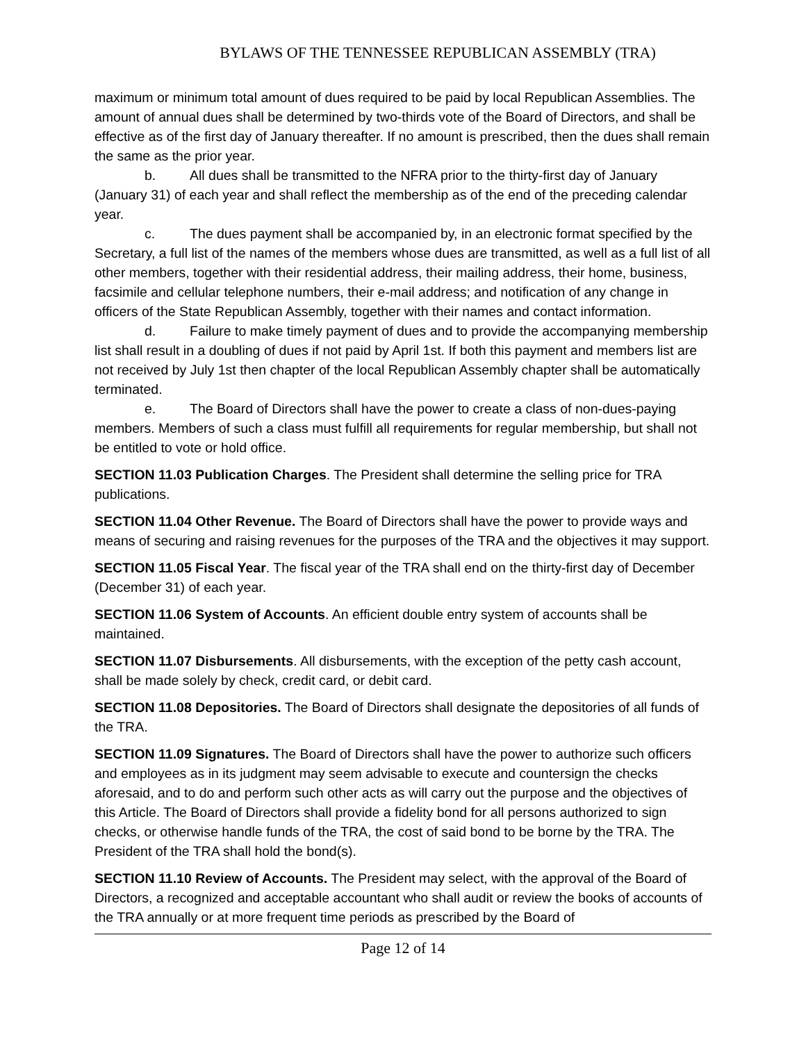BYLAWS OF THE TENNESSEE REPUBLICAN ASSEMBLY (TRA)
maximum or minimum total amount of dues required to be paid by local Republican Assemblies. The amount of annual dues shall be determined by two-thirds vote of the Board of Directors, and shall be effective as of the first day of January thereafter. If no amount is prescribed, then the dues shall remain the same as the prior year.
b. All dues shall be transmitted to the NFRA prior to the thirty-first day of January (January 31) of each year and shall reflect the membership as of the end of the preceding calendar year.
c. The dues payment shall be accompanied by, in an electronic format specified by the Secretary, a full list of the names of the members whose dues are transmitted, as well as a full list of all other members, together with their residential address, their mailing address, their home, business, facsimile and cellular telephone numbers, their e-mail address; and notification of any change in officers of the State Republican Assembly, together with their names and contact information.
d. Failure to make timely payment of dues and to provide the accompanying membership list shall result in a doubling of dues if not paid by April 1st. If both this payment and members list are not received by July 1st then chapter of the local Republican Assembly chapter shall be automatically terminated.
e. The Board of Directors shall have the power to create a class of non-dues-paying members. Members of such a class must fulfill all requirements for regular membership, but shall not be entitled to vote or hold office.
SECTION 11.03 Publication Charges. The President shall determine the selling price for TRA publications.
SECTION 11.04 Other Revenue. The Board of Directors shall have the power to provide ways and means of securing and raising revenues for the purposes of the TRA and the objectives it may support.
SECTION 11.05 Fiscal Year. The fiscal year of the TRA shall end on the thirty-first day of December (December 31) of each year.
SECTION 11.06 System of Accounts. An efficient double entry system of accounts shall be maintained.
SECTION 11.07 Disbursements. All disbursements, with the exception of the petty cash account, shall be made solely by check, credit card, or debit card.
SECTION 11.08 Depositories. The Board of Directors shall designate the depositories of all funds of the TRA.
SECTION 11.09 Signatures. The Board of Directors shall have the power to authorize such officers and employees as in its judgment may seem advisable to execute and countersign the checks aforesaid, and to do and perform such other acts as will carry out the purpose and the objectives of this Article. The Board of Directors shall provide a fidelity bond for all persons authorized to sign checks, or otherwise handle funds of the TRA, the cost of said bond to be borne by the TRA. The President of the TRA shall hold the bond(s).
SECTION 11.10 Review of Accounts. The President may select, with the approval of the Board of Directors, a recognized and acceptable accountant who shall audit or review the books of accounts of the TRA annually or at more frequent time periods as prescribed by the Board of
Page 12 of 14